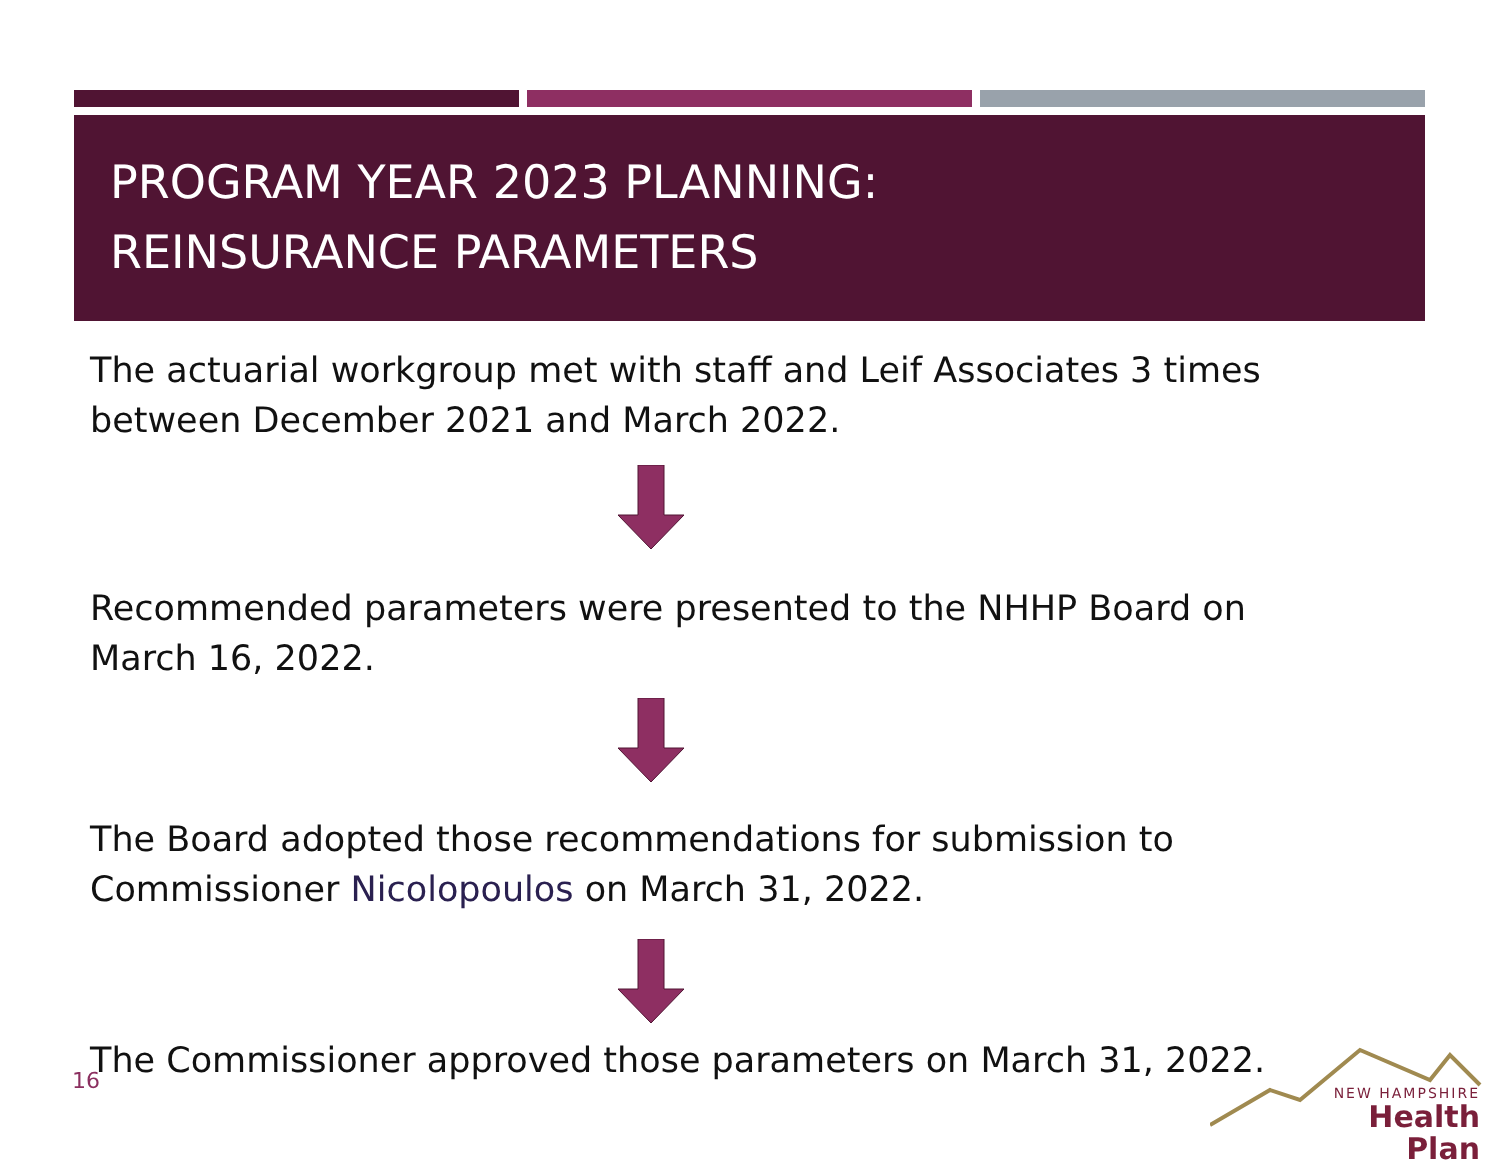PROGRAM YEAR 2023 PLANNING:
REINSURANCE PARAMETERS
The actuarial workgroup met with staff and Leif Associates 3 times between December 2021 and March 2022.
Recommended parameters were presented to the NHHP Board on
March 16, 2022.
The Board adopted those recommendations for submission to
Commissioner Nicolopoulos on March 31, 2022.
The Commissioner approved those parameters on March 31, 2022.
16
NEW HAMPSHIRE
Health Plan